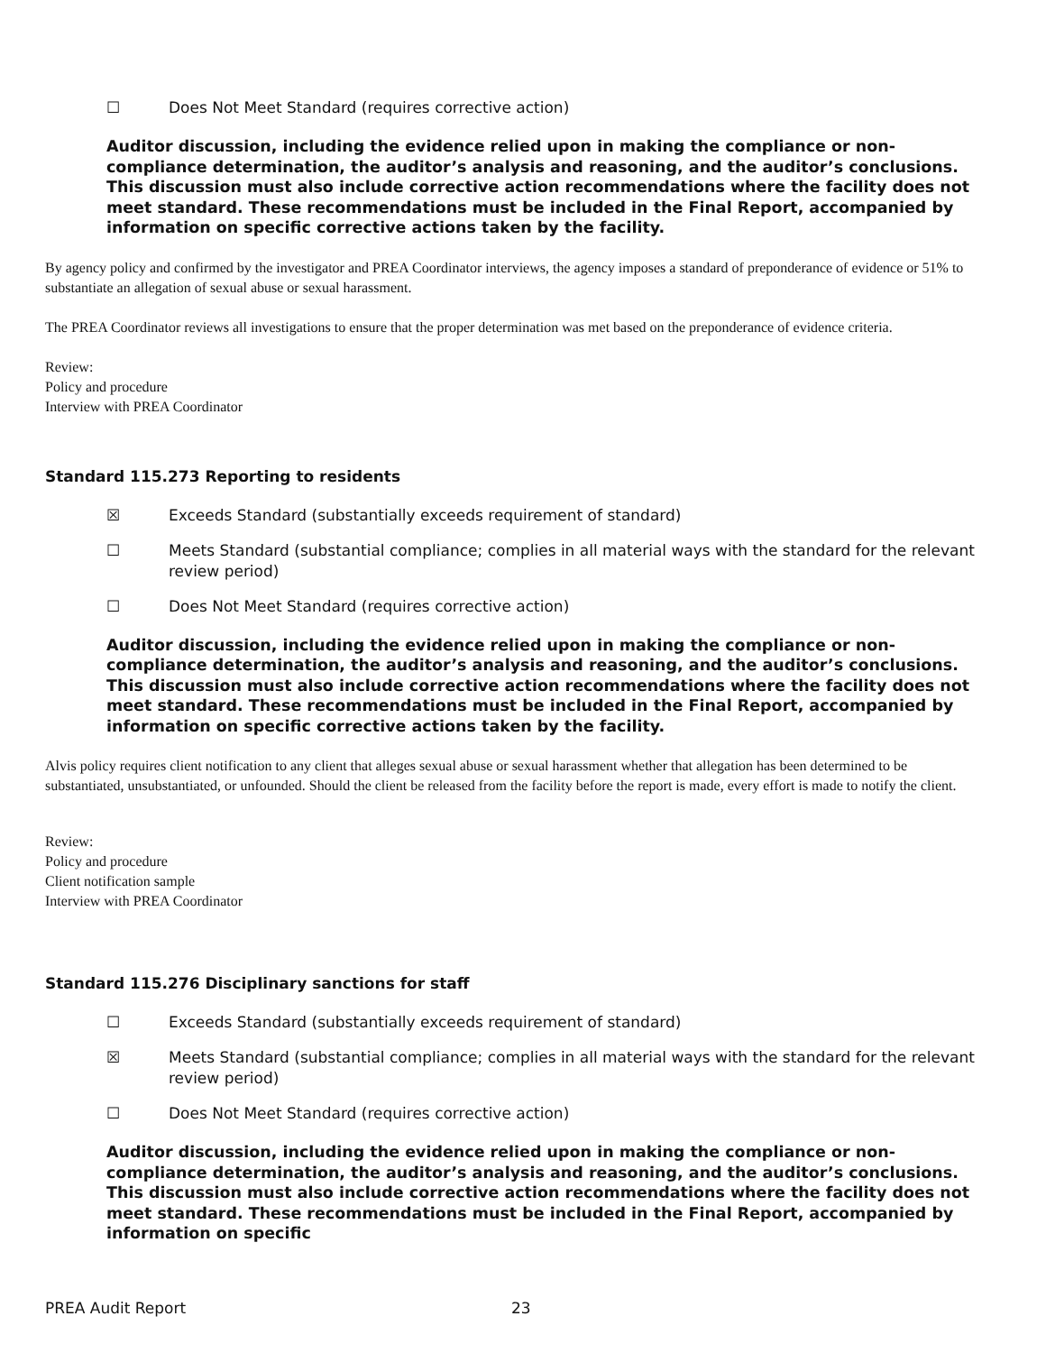☐ Does Not Meet Standard (requires corrective action)
Auditor discussion, including the evidence relied upon in making the compliance or non-compliance determination, the auditor’s analysis and reasoning, and the auditor’s conclusions. This discussion must also include corrective action recommendations where the facility does not meet standard. These recommendations must be included in the Final Report, accompanied by information on specific corrective actions taken by the facility.
By agency policy and confirmed by the investigator and PREA Coordinator interviews, the agency imposes a standard of preponderance of evidence or 51% to substantiate an allegation of sexual abuse or sexual harassment.
The PREA Coordinator reviews all investigations to ensure that the proper determination was met based on the preponderance of evidence criteria.
Review:
Policy and procedure
Interview with PREA Coordinator
Standard 115.273 Reporting to residents
☒ Exceeds Standard (substantially exceeds requirement of standard)
☐ Meets Standard (substantial compliance; complies in all material ways with the standard for the relevant review period)
☐ Does Not Meet Standard (requires corrective action)
Auditor discussion, including the evidence relied upon in making the compliance or non-compliance determination, the auditor’s analysis and reasoning, and the auditor’s conclusions. This discussion must also include corrective action recommendations where the facility does not meet standard. These recommendations must be included in the Final Report, accompanied by information on specific corrective actions taken by the facility.
Alvis policy requires client notification to any client that alleges sexual abuse or sexual harassment whether that allegation has been determined to be substantiated, unsubstantiated, or unfounded. Should the client be released from the facility before the report is made, every effort is made to notify the client.
Review:
Policy and procedure
Client notification sample
Interview with PREA Coordinator
Standard 115.276 Disciplinary sanctions for staff
☐ Exceeds Standard (substantially exceeds requirement of standard)
☒ Meets Standard (substantial compliance; complies in all material ways with the standard for the relevant review period)
☐ Does Not Meet Standard (requires corrective action)
Auditor discussion, including the evidence relied upon in making the compliance or non-compliance determination, the auditor’s analysis and reasoning, and the auditor’s conclusions. This discussion must also include corrective action recommendations where the facility does not meet standard. These recommendations must be included in the Final Report, accompanied by information on specific
PREA Audit Report 23